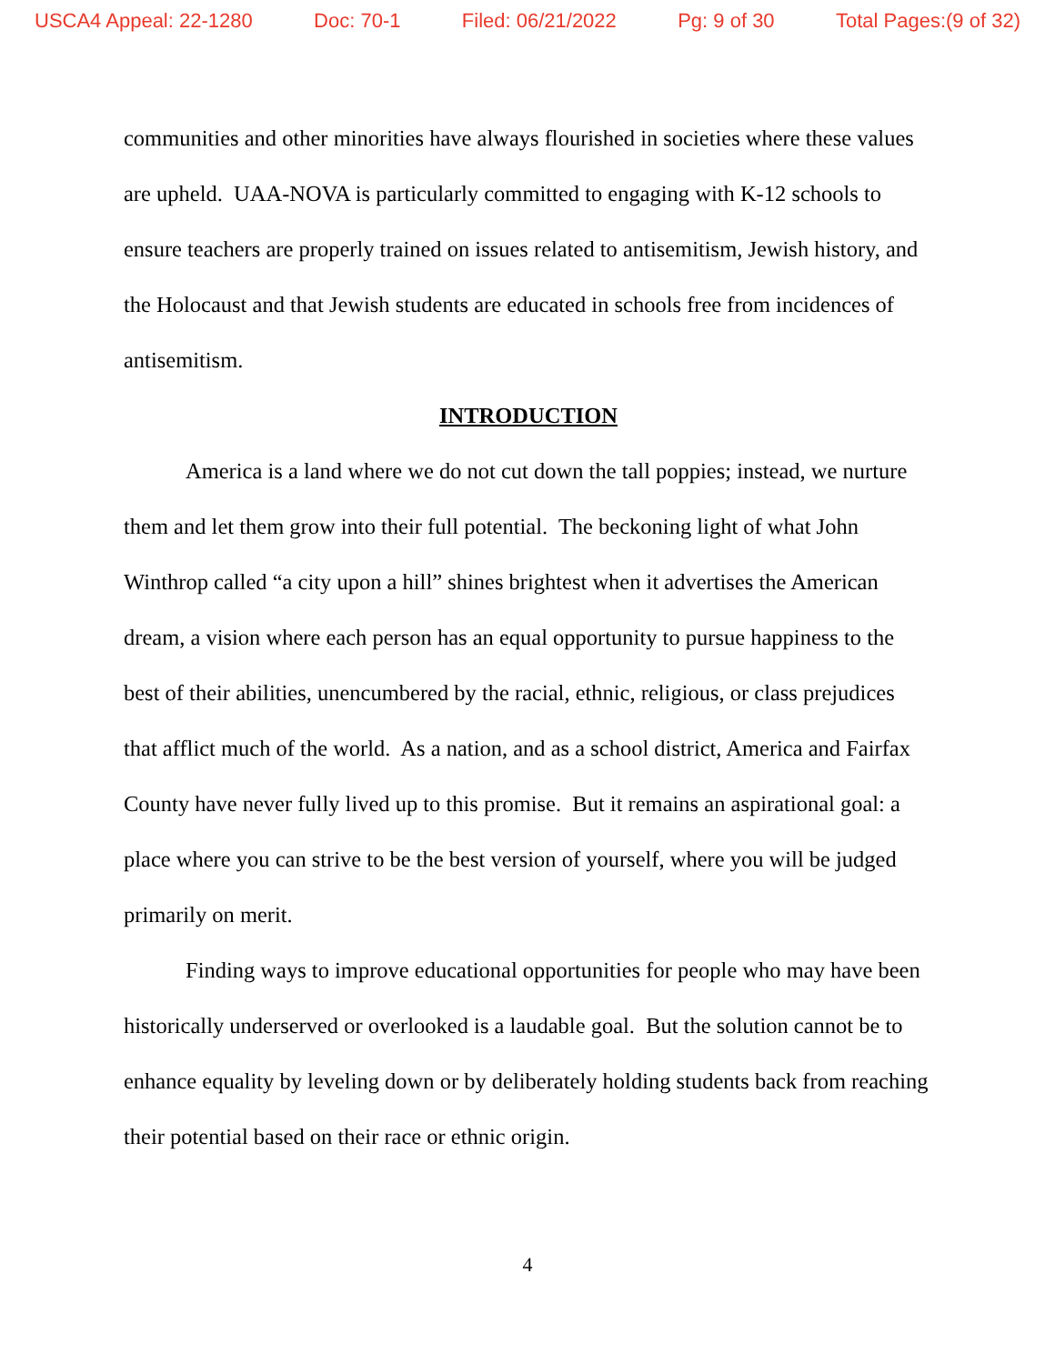USCA4 Appeal: 22-1280 Doc: 70-1 Filed: 06/21/2022 Pg: 9 of 30 Total Pages:(9 of 32)
communities and other minorities have always flourished in societies where these values are upheld. UAA-NOVA is particularly committed to engaging with K-12 schools to ensure teachers are properly trained on issues related to antisemitism, Jewish history, and the Holocaust and that Jewish students are educated in schools free from incidences of antisemitism.
INTRODUCTION
America is a land where we do not cut down the tall poppies; instead, we nurture them and let them grow into their full potential. The beckoning light of what John Winthrop called “a city upon a hill” shines brightest when it advertises the American dream, a vision where each person has an equal opportunity to pursue happiness to the best of their abilities, unencumbered by the racial, ethnic, religious, or class prejudices that afflict much of the world. As a nation, and as a school district, America and Fairfax County have never fully lived up to this promise. But it remains an aspirational goal: a place where you can strive to be the best version of yourself, where you will be judged primarily on merit.
Finding ways to improve educational opportunities for people who may have been historically underserved or overlooked is a laudable goal. But the solution cannot be to enhance equality by leveling down or by deliberately holding students back from reaching their potential based on their race or ethnic origin.
4